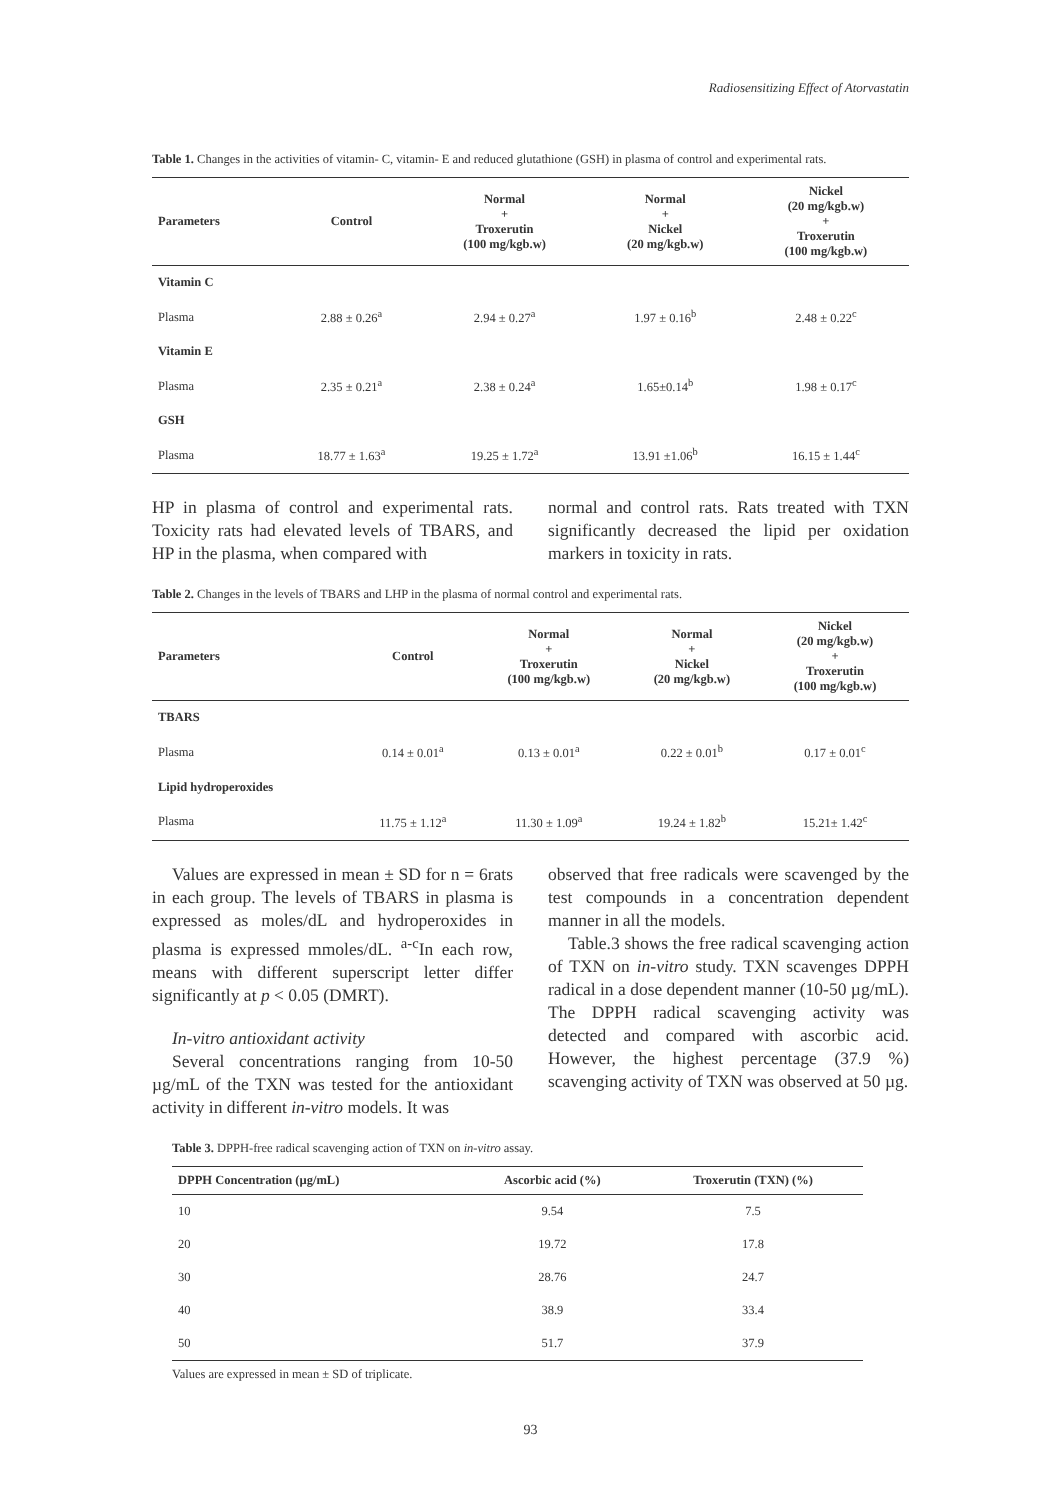Radiosensitizing Effect of Atorvastatin
Table 1. Changes in the activities of vitamin- C, vitamin- E and reduced glutathione (GSH) in plasma of control and experimental rats.
| Parameters | Control | Normal + Troxerutin (100 mg/kgb.w) | Normal + Nickel (20 mg/kgb.w) | Nickel (20 mg/kgb.w) + Troxerutin (100 mg/kgb.w) |
| --- | --- | --- | --- | --- |
| Vitamin C | | | | |
| Plasma | 2.88 ± 0.26<sup>a</sup> | 2.94 ± 0.27<sup>a</sup> | 1.97 ± 0.16<sup>b</sup> | 2.48 ± 0.22<sup>c</sup> |
| Vitamin E | | | | |
| Plasma | 2.35 ± 0.21<sup>a</sup> | 2.38 ± 0.24<sup>a</sup> | 1.65±0.14<sup>b</sup> | 1.98 ± 0.17<sup>c</sup> |
| GSH | | | | |
| Plasma | 18.77 ± 1.63<sup>a</sup> | 19.25 ± 1.72<sup>a</sup> | 13.91 ±1.06<sup>b</sup> | 16.15 ± 1.44<sup>c</sup> |
HP in plasma of control and experimental rats. Toxicity rats had elevated levels of TBARS, and HP in the plasma, when compared with
normal and control rats. Rats treated with TXN significantly decreased the lipid per oxidation markers in toxicity in rats.
Table 2. Changes in the levels of TBARS and LHP in the plasma of normal control and experimental rats.
| Parameters | Control | Normal + Troxerutin (100 mg/kgb.w) | Normal + Nickel (20 mg/kgb.w) | Nickel (20 mg/kgb.w) + Troxerutin (100 mg/kgb.w) |
| --- | --- | --- | --- | --- |
| TBARS | | | | |
| Plasma | 0.14 ± 0.01<sup>a</sup> | 0.13 ± 0.01<sup>a</sup> | 0.22 ± 0.01<sup>b</sup> | 0.17 ± 0.01<sup>c</sup> |
| Lipid hydroperoxides | | | | |
| Plasma | 11.75 ± 1.12<sup>a</sup> | 11.30 ± 1.09<sup>a</sup> | 19.24 ± 1.82<sup>b</sup> | 15.21± 1.42<sup>c</sup> |
Values are expressed in mean ± SD for n = 6rats in each group. The levels of TBARS in plasma is expressed as moles/dL and hydroperoxides in plasma is expressed mmoles/dL. <sup>a-c</sup>In each row, means with different superscript letter differ significantly at p < 0.05 (DMRT).
In-vitro antioxidant activity
Several concentrations ranging from 10-50 µg/mL of the TXN was tested for the antioxidant activity in different in-vitro models. It was
observed that free radicals were scavenged by the test compounds in a concentration dependent manner in all the models.
Table.3 shows the free radical scavenging action of TXN on in-vitro study. TXN scavenges DPPH radical in a dose dependent manner (10-50 µg/mL). The DPPH radical scavenging activity was detected and compared with ascorbic acid. However, the highest percentage (37.9 %) scavenging activity of TXN was observed at 50 µg.
Table 3. DPPH-free radical scavenging action of TXN on in-vitro assay.
| DPPH Concentration (µg/mL) | Ascorbic acid (%) | Troxerutin (TXN) (%) |
| --- | --- | --- |
| 10 | 9.54 | 7.5 |
| 20 | 19.72 | 17.8 |
| 30 | 28.76 | 24.7 |
| 40 | 38.9 | 33.4 |
| 50 | 51.7 | 37.9 |
Values are expressed in mean ± SD of triplicate.
93